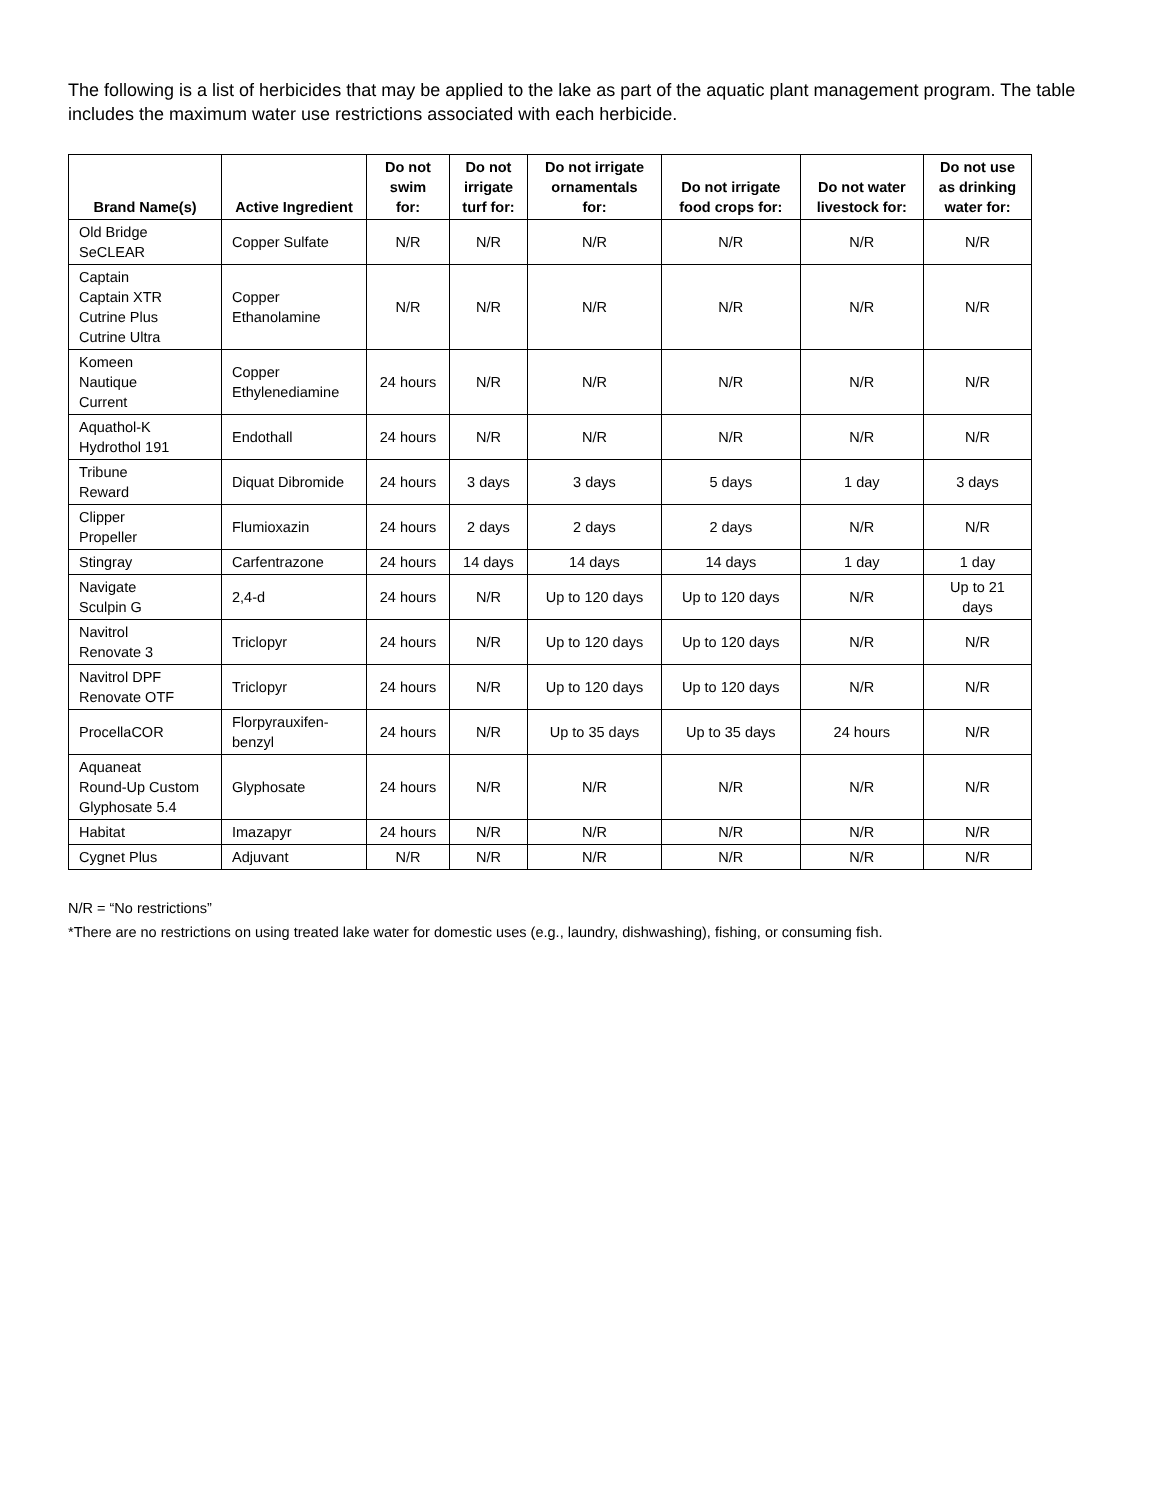The following is a list of herbicides that may be applied to the lake as part of the aquatic plant management program. The table includes the maximum water use restrictions associated with each herbicide.
| Brand Name(s) | Active Ingredient | Do not swim for: | Do not irrigate turf for: | Do not irrigate ornamentals for: | Do not irrigate food crops for: | Do not water livestock for: | Do not use as drinking water for: |
| --- | --- | --- | --- | --- | --- | --- | --- |
| Old Bridge SeCLEAR | Copper Sulfate | N/R | N/R | N/R | N/R | N/R | N/R |
| Captain Captain XTR Cutrine Plus Cutrine Ultra | Copper Ethanolamine | N/R | N/R | N/R | N/R | N/R | N/R |
| Komeen Nautique Current | Copper Ethylenediamine | 24 hours | N/R | N/R | N/R | N/R | N/R |
| Aquathol-K Hydrothol 191 | Endothall | 24 hours | N/R | N/R | N/R | N/R | N/R |
| Tribune Reward | Diquat Dibromide | 24 hours | 3 days | 3 days | 5 days | 1 day | 3 days |
| Clipper Propeller | Flumioxazin | 24 hours | 2 days | 2 days | 2 days | N/R | N/R |
| Stingray | Carfentrazone | 24 hours | 14 days | 14 days | 14 days | 1 day | 1 day |
| Navigate Sculpin G | 2,4-d | 24 hours | N/R | Up to 120 days | Up to 120 days | N/R | Up to 21 days |
| Navitrol Renovate 3 | Triclopyr | 24 hours | N/R | Up to 120 days | Up to 120 days | N/R | N/R |
| Navitrol DPF Renovate OTF | Triclopyr | 24 hours | N/R | Up to 120 days | Up to 120 days | N/R | N/R |
| ProcellaCOR | Florpyrauxifen- benzyl | 24 hours | N/R | Up to 35 days | Up to 35 days | 24 hours | N/R |
| Aquaneat Round-Up Custom Glyphosate 5.4 | Glyphosate | 24 hours | N/R | N/R | N/R | N/R | N/R |
| Habitat | Imazapyr | 24 hours | N/R | N/R | N/R | N/R | N/R |
| Cygnet Plus | Adjuvant | N/R | N/R | N/R | N/R | N/R | N/R |
N/R = “No restrictions”
*There are no restrictions on using treated lake water for domestic uses (e.g., laundry, dishwashing), fishing, or consuming fish.